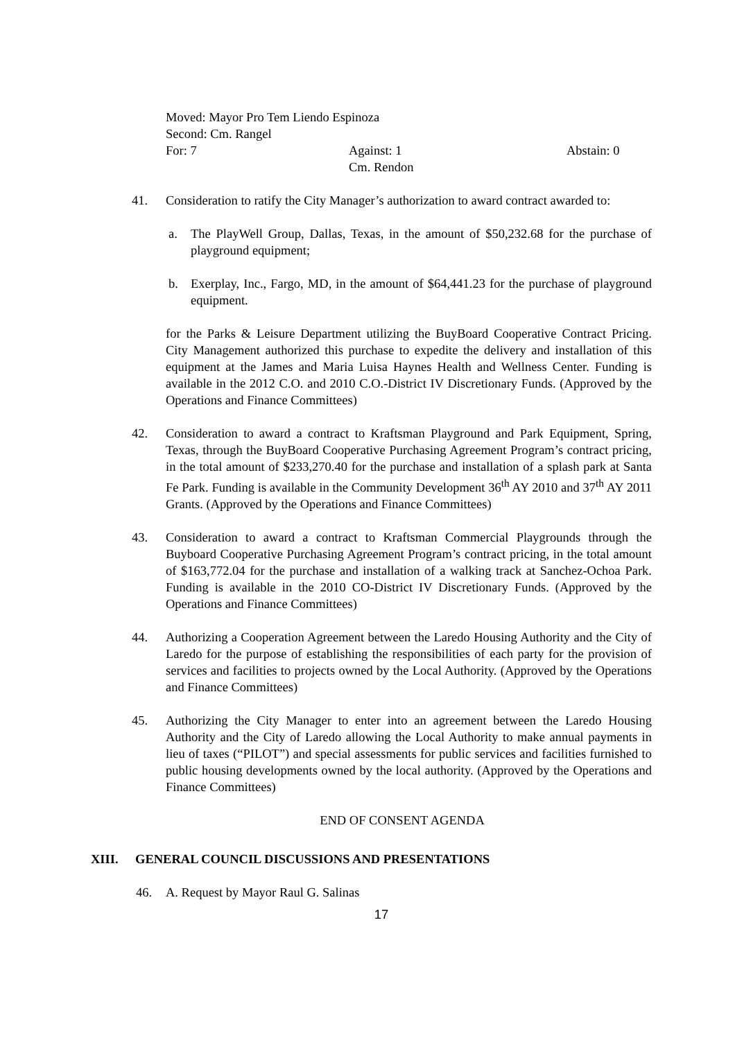Moved: Mayor Pro Tem Liendo Espinoza
Second: Cm. Rangel
For: 7 Against: 1
Cm. Rendon Abstain: 0
41. Consideration to ratify the City Manager’s authorization to award contract awarded to:
a. The PlayWell Group, Dallas, Texas, in the amount of $50,232.68 for the purchase of playground equipment;
b. Exerplay, Inc., Fargo, MD, in the amount of $64,441.23 for the purchase of playground equipment.
for the Parks & Leisure Department utilizing the BuyBoard Cooperative Contract Pricing. City Management authorized this purchase to expedite the delivery and installation of this equipment at the James and Maria Luisa Haynes Health and Wellness Center. Funding is available in the 2012 C.O. and 2010 C.O.-District IV Discretionary Funds. (Approved by the Operations and Finance Committees)
42. Consideration to award a contract to Kraftsman Playground and Park Equipment, Spring, Texas, through the BuyBoard Cooperative Purchasing Agreement Program’s contract pricing, in the total amount of $233,270.40 for the purchase and installation of a splash park at Santa Fe Park. Funding is available in the Community Development 36<sup>th</sup> AY 2010 and 37<sup>th</sup> AY 2011 Grants. (Approved by the Operations and Finance Committees)
43. Consideration to award a contract to Kraftsman Commercial Playgrounds through the Buyboard Cooperative Purchasing Agreement Program’s contract pricing, in the total amount of $163,772.04 for the purchase and installation of a walking track at Sanchez-Ochoa Park. Funding is available in the 2010 CO-District IV Discretionary Funds. (Approved by the Operations and Finance Committees)
44. Authorizing a Cooperation Agreement between the Laredo Housing Authority and the City of Laredo for the purpose of establishing the responsibilities of each party for the provision of services and facilities to projects owned by the Local Authority. (Approved by the Operations and Finance Committees)
45. Authorizing the City Manager to enter into an agreement between the Laredo Housing Authority and the City of Laredo allowing the Local Authority to make annual payments in lieu of taxes (“PILOT”) and special assessments for public services and facilities furnished to public housing developments owned by the local authority. (Approved by the Operations and Finance Committees)
END OF CONSENT AGENDA
XIII. GENERAL COUNCIL DISCUSSIONS AND PRESENTATIONS
46. A. Request by Mayor Raul G. Salinas
17